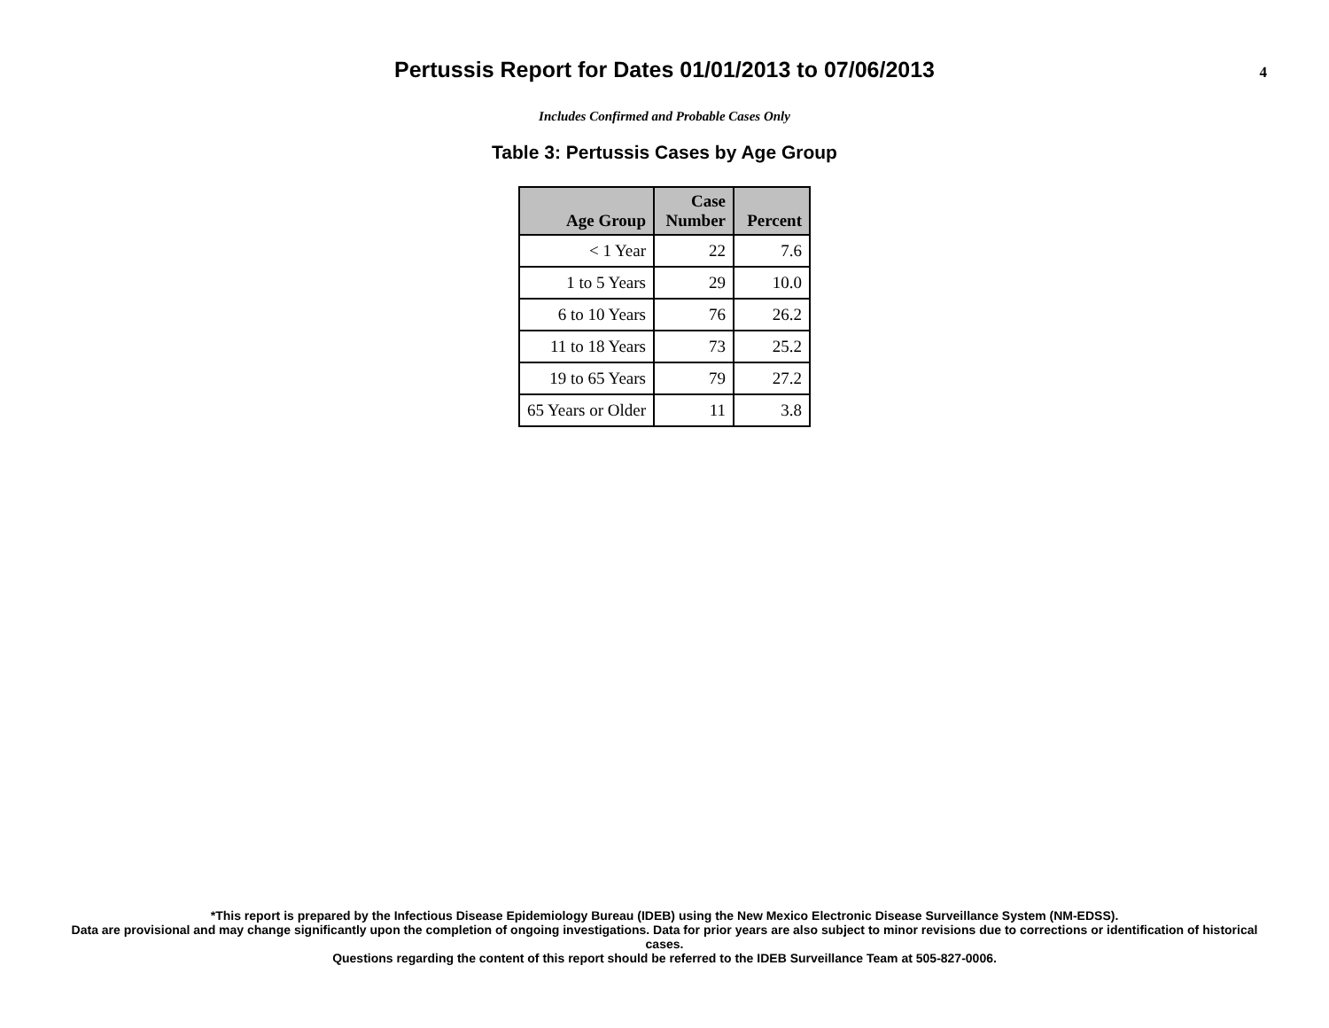Pertussis Report for Dates 01/01/2013 to 07/06/2013
4
Includes Confirmed and Probable Cases Only
Table 3: Pertussis Cases by Age Group
| Age Group | Case Number | Percent |
| --- | --- | --- |
| < 1 Year | 22 | 7.6 |
| 1 to 5 Years | 29 | 10.0 |
| 6 to 10 Years | 76 | 26.2 |
| 11 to 18 Years | 73 | 25.2 |
| 19 to 65 Years | 79 | 27.2 |
| 65 Years or Older | 11 | 3.8 |
*This report is prepared by the Infectious Disease Epidemiology Bureau (IDEB) using the New Mexico Electronic Disease Surveillance System (NM-EDSS).
Data are provisional and may change significantly upon the completion of ongoing investigations. Data for prior years are also subject to minor revisions due to corrections or identification of historical cases.
Questions regarding the content of this report should be referred to the IDEB Surveillance Team at 505-827-0006.